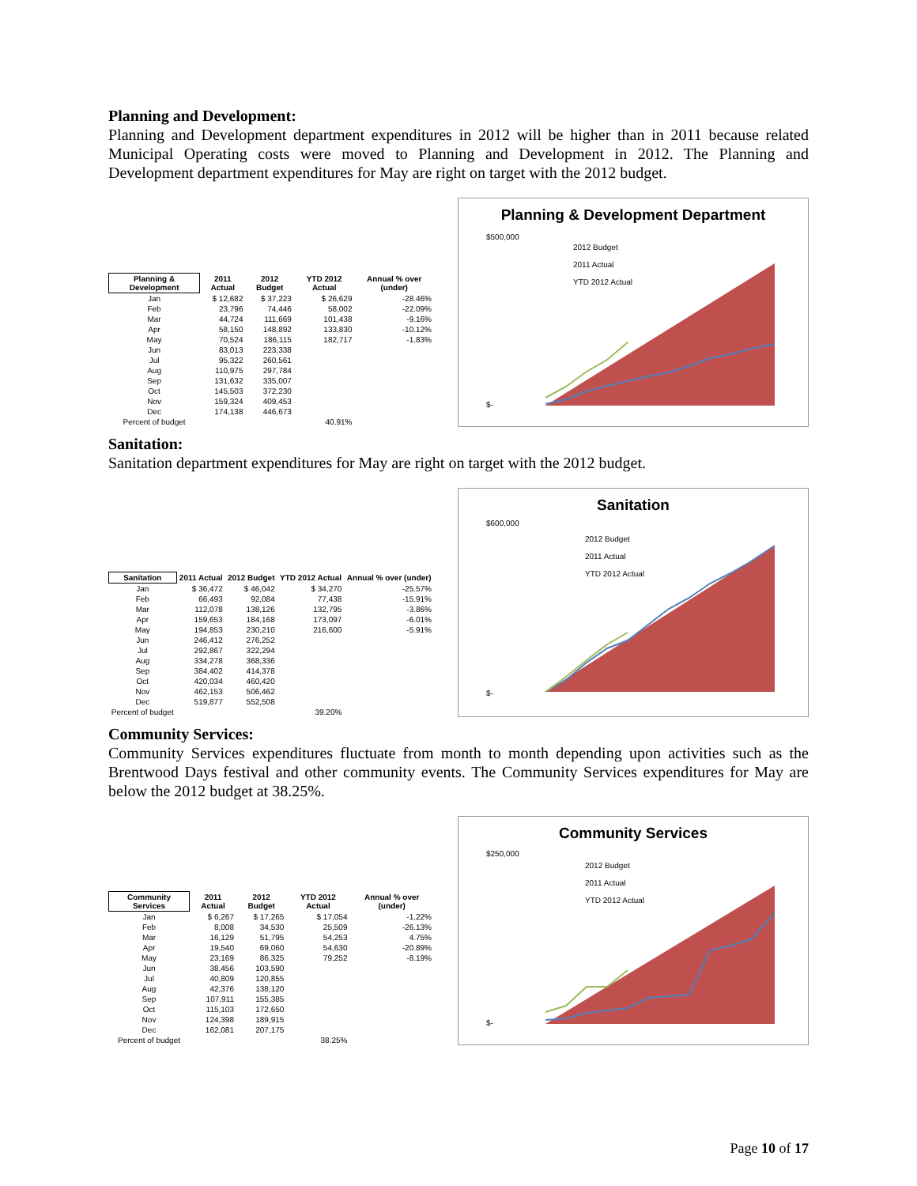Planning and Development:
Planning and Development department expenditures in 2012 will be higher than in 2011 because related Municipal Operating costs were moved to Planning and Development in 2012. The Planning and Development department expenditures for May are right on target with the 2012 budget.
| Planning & Development | 2011 Actual | 2012 Budget | YTD 2012 Actual | Annual % over (under) |
| --- | --- | --- | --- | --- |
| Jan | $ 12,682 | $ 37,223 | $ 26,629 | -28.46% |
| Feb | 23,796 | 74,446 | 58,002 | -22.09% |
| Mar | 44,724 | 111,669 | 101,438 | -9.16% |
| Apr | 58,150 | 148,892 | 133,830 | -10.12% |
| May | 70,524 | 186,115 | 182,717 | -1.83% |
| Jun | 83,013 | 223,338 | | |
| Jul | 95,322 | 260,561 | | |
| Aug | 110,975 | 297,784 | | |
| Sep | 131,632 | 335,007 | | |
| Oct | 145,503 | 372,230 | | |
| Nov | 159,324 | 409,453 | | |
| Dec | 174,138 | 446,673 | | |
| Percent of budget | | | 40.91% | |
Planning & Development Department
$500,000
$-
2012 Budget
2011 Actual
YTD 2012 Actual
Sanitation:
Sanitation department expenditures for May are right on target with the 2012 budget.
| Sanitation | 2011 Actual | 2012 Budget | YTD 2012 Actual | Annual % over (under) |
| --- | --- | --- | --- | --- |
| Jan | $ 36,472 | $ 46,042 | $ 34,270 | -25.57% |
| Feb | 66,493 | 92,084 | 77,438 | -15.91% |
| Mar | 112,078 | 138,126 | 132,795 | -3.86% |
| Apr | 159,653 | 184,168 | 173,097 | -6.01% |
| May | 194,853 | 230,210 | 216,600 | -5.91% |
| Jun | 246,412 | 276,252 | | |
| Jul | 292,867 | 322,294 | | |
| Aug | 334,278 | 368,336 | | |
| Sep | 384,402 | 414,378 | | |
| Oct | 420,034 | 460,420 | | |
| Nov | 462,153 | 506,462 | | |
| Dec | 519,877 | 552,508 | | |
| Percent of budget | | | 39.20% | |
Sanitation
$600,000
$-
2012 Budget
2011 Actual
YTD 2012 Actual
Community Services:
Community Services expenditures fluctuate from month to month depending upon activities such as the Brentwood Days festival and other community events. The Community Services expenditures for May are below the 2012 budget at 38.25%.
| Community Services | 2011 Actual | 2012 Budget | YTD 2012 Actual | Annual % over (under) |
| --- | --- | --- | --- | --- |
| Jan | $ 6,267 | $ 17,265 | $ 17,054 | -1.22% |
| Feb | 8,008 | 34,530 | 25,509 | -26.13% |
| Mar | 16,129 | 51,795 | 54,253 | 4.75% |
| Apr | 19,540 | 69,060 | 54,630 | -20.89% |
| May | 23,169 | 86,325 | 79,252 | -8.19% |
| Jun | 38,456 | 103,590 | | |
| Jul | 40,809 | 120,855 | | |
| Aug | 42,376 | 138,120 | | |
| Sep | 107,911 | 155,385 | | |
| Oct | 115,103 | 172,650 | | |
| Nov | 124,398 | 189,915 | | |
| Dec | 162,081 | 207,175 | | |
| Percent of budget | | | 38.25% | |
Community Services
$250,000
$-
2012 Budget
2011 Actual
YTD 2012 Actual
Page 10 of 17